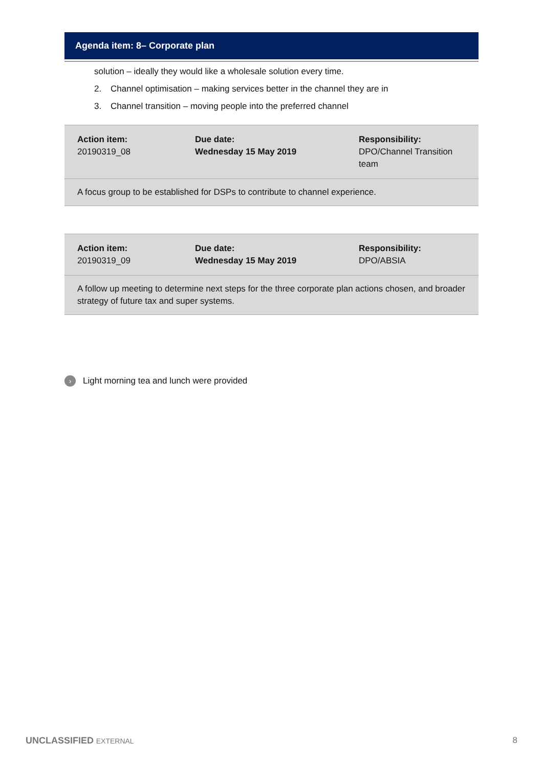Agenda item: 8– Corporate plan
solution – ideally they would like a wholesale solution every time.
2. Channel optimisation – making services better in the channel they are in
3. Channel transition – moving people into the preferred channel
| Action item: 20190319_08 | Due date: Wednesday 15 May 2019 | Responsibility: DPO/Channel Transition team |
| A focus group to be established for DSPs to contribute to channel experience. | | |
| Action item: 20190319_09 | Due date: Wednesday 15 May 2019 | Responsibility: DPO/ABSIA |
| A follow up meeting to determine next steps for the three corporate plan actions chosen, and broader strategy of future tax and super systems. | | |
› Light morning tea and lunch were provided
UNCLASSIFIED EXTERNAL 8